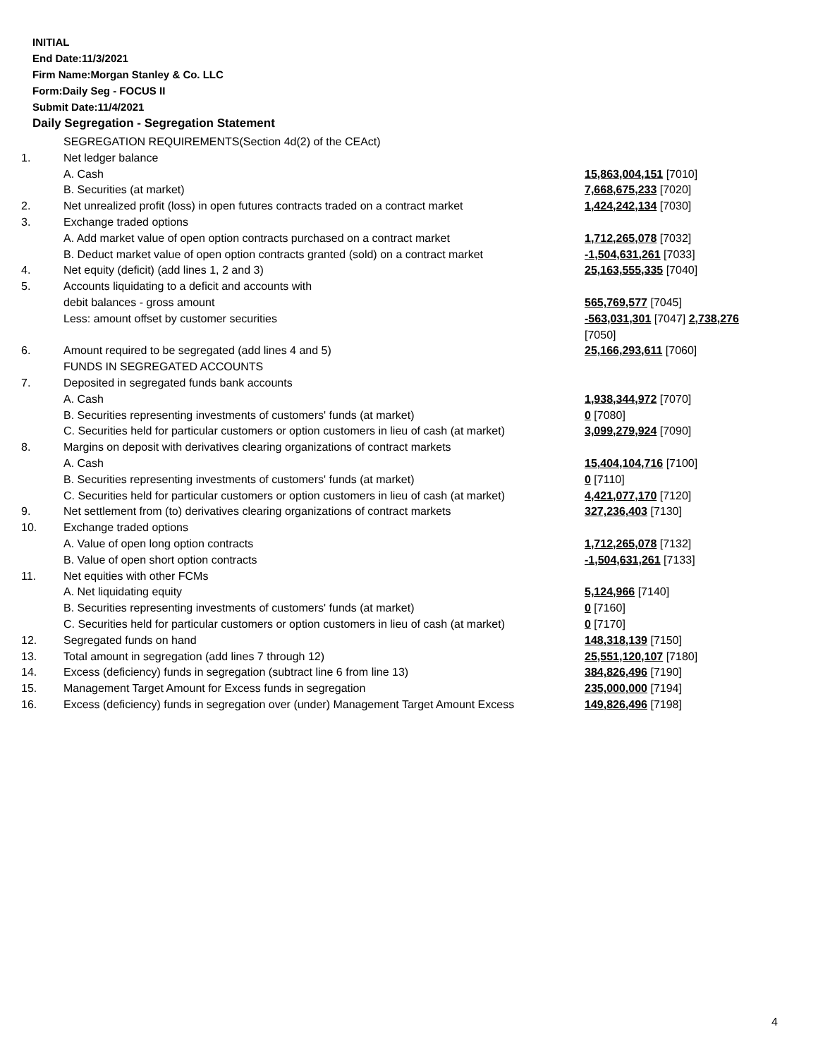INITIAL
End Date:11/3/2021
Firm Name:Morgan Stanley & Co. LLC
Form:Daily Seg - FOCUS II
Submit Date:11/4/2021
Daily Segregation - Segregation Statement
| | SEGREGATION REQUIREMENTS(Section 4d(2) of the CEAct) | |
| 1. | Net ledger balance | |
| | A. Cash | 15,863,004,151 [7010] |
| | B. Securities (at market) | 7,668,675,233 [7020] |
| 2. | Net unrealized profit (loss) in open futures contracts traded on a contract market | 1,424,242,134 [7030] |
| 3. | Exchange traded options | |
| | A. Add market value of open option contracts purchased on a contract market | 1,712,265,078 [7032] |
| | B. Deduct market value of open option contracts granted (sold) on a contract market | -1,504,631,261 [7033] |
| 4. | Net equity (deficit) (add lines 1, 2 and 3) | 25,163,555,335 [7040] |
| 5. | Accounts liquidating to a deficit and accounts with | |
| | debit balances - gross amount | 565,769,577 [7045] |
| | Less: amount offset by customer securities | -563,031,301 [7047] 2,738,276 [7050] |
| 6. | Amount required to be segregated (add lines 4 and 5) | 25,166,293,611 [7060] |
| | FUNDS IN SEGREGATED ACCOUNTS | |
| 7. | Deposited in segregated funds bank accounts | |
| | A. Cash | 1,938,344,972 [7070] |
| | B. Securities representing investments of customers' funds (at market) | 0 [7080] |
| | C. Securities held for particular customers or option customers in lieu of cash (at market) | 3,099,279,924 [7090] |
| 8. | Margins on deposit with derivatives clearing organizations of contract markets | |
| | A. Cash | 15,404,104,716 [7100] |
| | B. Securities representing investments of customers' funds (at market) | 0 [7110] |
| | C. Securities held for particular customers or option customers in lieu of cash (at market) | 4,421,077,170 [7120] |
| 9. | Net settlement from (to) derivatives clearing organizations of contract markets | 327,236,403 [7130] |
| 10. | Exchange traded options | |
| | A. Value of open long option contracts | 1,712,265,078 [7132] |
| | B. Value of open short option contracts | -1,504,631,261 [7133] |
| 11. | Net equities with other FCMs | |
| | A. Net liquidating equity | 5,124,966 [7140] |
| | B. Securities representing investments of customers' funds (at market) | 0 [7160] |
| | C. Securities held for particular customers or option customers in lieu of cash (at market) | 0 [7170] |
| 12. | Segregated funds on hand | 148,318,139 [7150] |
| 13. | Total amount in segregation (add lines 7 through 12) | 25,551,120,107 [7180] |
| 14. | Excess (deficiency) funds in segregation (subtract line 6 from line 13) | 384,826,496 [7190] |
| 15. | Management Target Amount for Excess funds in segregation | 235,000,000 [7194] |
| 16. | Excess (deficiency) funds in segregation over (under) Management Target Amount Excess | 149,826,496 [7198] |
4